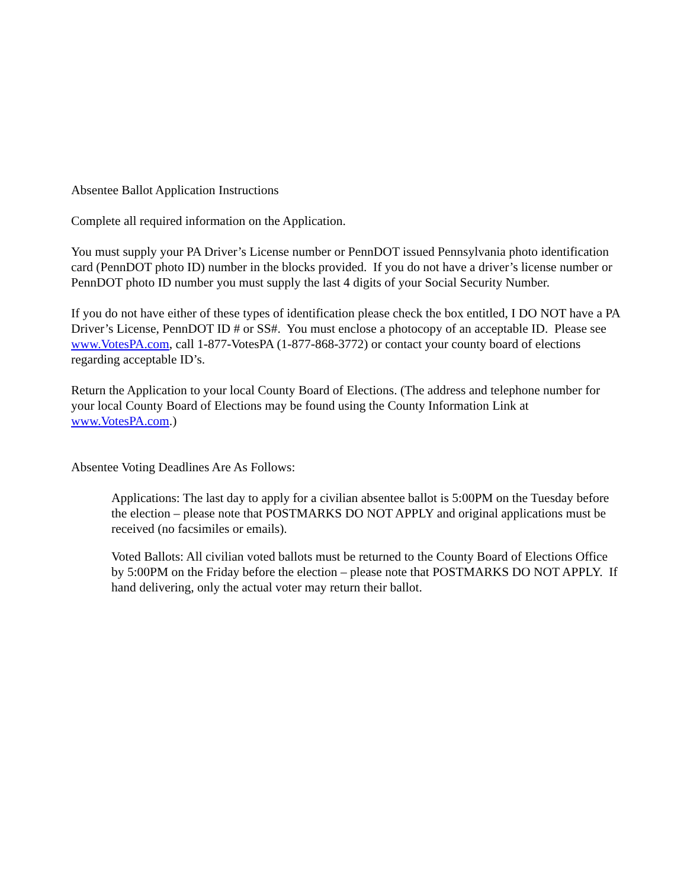Absentee Ballot Application Instructions
Complete all required information on the Application.
You must supply your PA Driver’s License number or PennDOT issued Pennsylvania photo identification card (PennDOT photo ID) number in the blocks provided. If you do not have a driver’s license number or PennDOT photo ID number you must supply the last 4 digits of your Social Security Number.
If you do not have either of these types of identification please check the box entitled, I DO NOT have a PA Driver’s License, PennDOT ID # or SS#. You must enclose a photocopy of an acceptable ID. Please see www.VotesPA.com, call 1-877-VotesPA (1-877-868-3772) or contact your county board of elections regarding acceptable ID’s.
Return the Application to your local County Board of Elections. (The address and telephone number for your local County Board of Elections may be found using the County Information Link at www.VotesPA.com.)
Absentee Voting Deadlines Are As Follows:
Applications: The last day to apply for a civilian absentee ballot is 5:00PM on the Tuesday before the election – please note that POSTMARKS DO NOT APPLY and original applications must be received (no facsimiles or emails).
Voted Ballots: All civilian voted ballots must be returned to the County Board of Elections Office by 5:00PM on the Friday before the election – please note that POSTMARKS DO NOT APPLY. If hand delivering, only the actual voter may return their ballot.